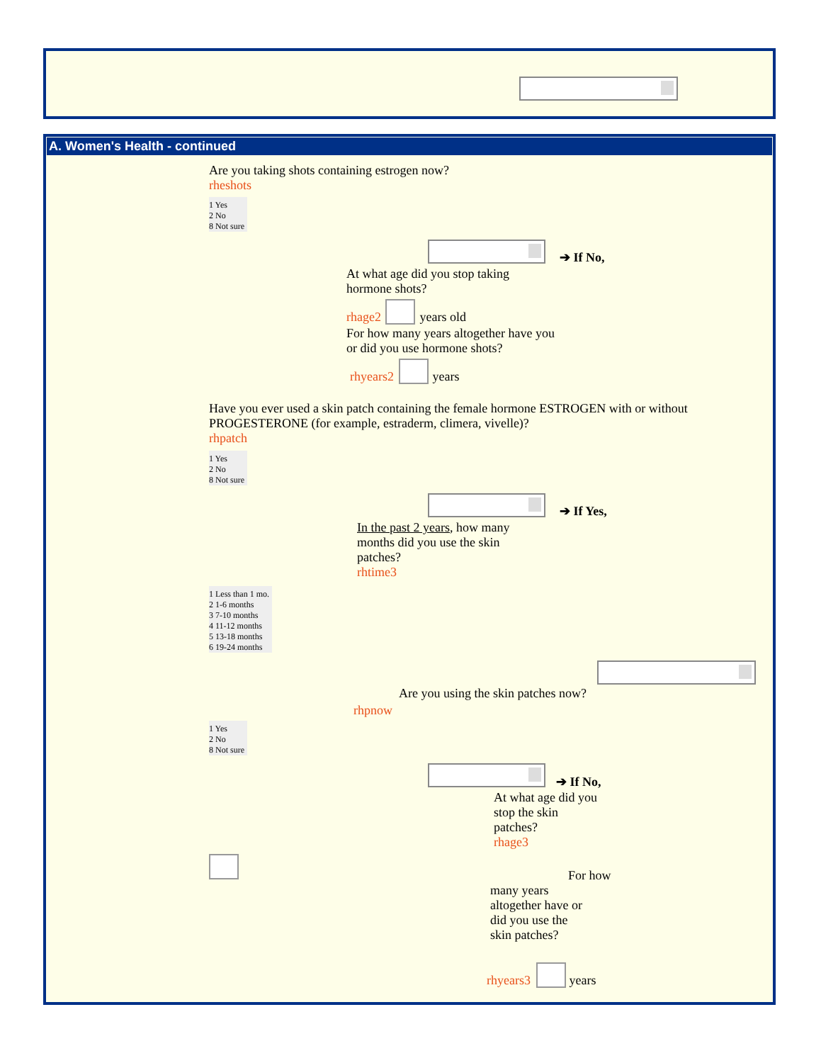A. Women's Health - continued
Are you taking shots containing estrogen now?
rheshots
1 Yes
2 No
8 Not sure
➔ If No,
At what age did you stop taking hormone shots?
rhage2 years old
For how many years altogether have you or did you use hormone shots?
rhyears2 years
Have you ever used a skin patch containing the female hormone ESTROGEN with or without PROGESTERONE (for example, estraderm, climera, vivelle)?
rhpatch
1 Yes
2 No
8 Not sure
➔ If Yes,
In the past 2 years, how many months did you use the skin patches?
rhtime3
1 Less than 1 mo.
2 1-6 months
3 7-10 months
4 11-12 months
5 13-18 months
6 19-24 months
Are you using the skin patches now?
rhpnow
1 Yes
2 No
8 Not sure
➔ If No,
At what age did you stop the skin patches?
rhage3
For how
many years altogether have or did you use the skin patches?
rhyears3 years